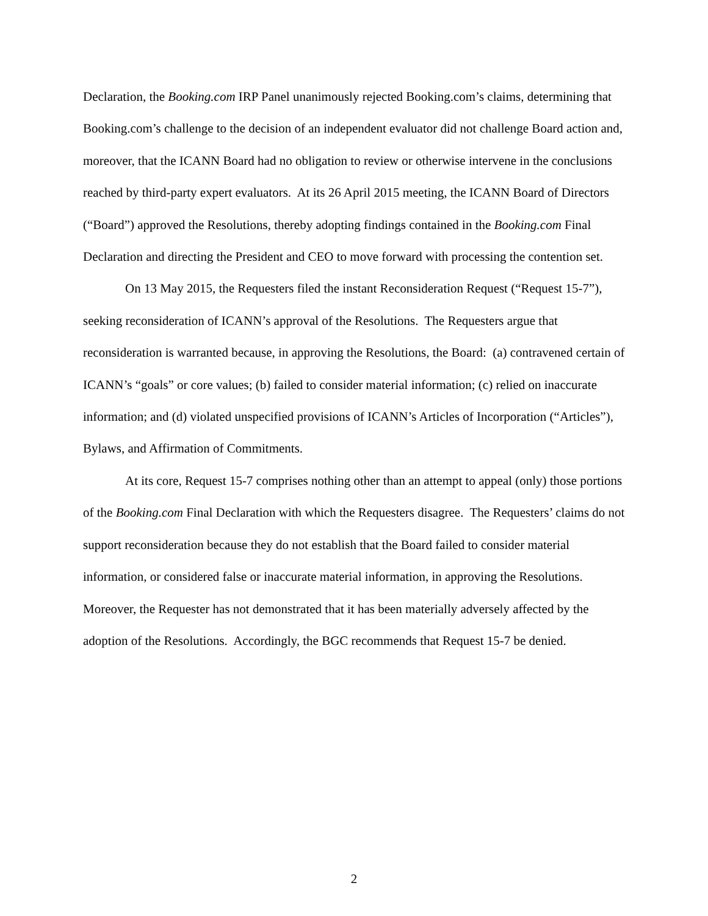Declaration, the Booking.com IRP Panel unanimously rejected Booking.com’s claims, determining that Booking.com’s challenge to the decision of an independent evaluator did not challenge Board action and, moreover, that the ICANN Board had no obligation to review or otherwise intervene in the conclusions reached by third-party expert evaluators. At its 26 April 2015 meeting, the ICANN Board of Directors (“Board”) approved the Resolutions, thereby adopting findings contained in the Booking.com Final Declaration and directing the President and CEO to move forward with processing the contention set.
On 13 May 2015, the Requesters filed the instant Reconsideration Request (“Request 15-7”), seeking reconsideration of ICANN’s approval of the Resolutions. The Requesters argue that reconsideration is warranted because, in approving the Resolutions, the Board: (a) contravened certain of ICANN’s “goals” or core values; (b) failed to consider material information; (c) relied on inaccurate information; and (d) violated unspecified provisions of ICANN’s Articles of Incorporation (“Articles”), Bylaws, and Affirmation of Commitments.
At its core, Request 15-7 comprises nothing other than an attempt to appeal (only) those portions of the Booking.com Final Declaration with which the Requesters disagree. The Requesters’ claims do not support reconsideration because they do not establish that the Board failed to consider material information, or considered false or inaccurate material information, in approving the Resolutions. Moreover, the Requester has not demonstrated that it has been materially adversely affected by the adoption of the Resolutions. Accordingly, the BGC recommends that Request 15-7 be denied.
2